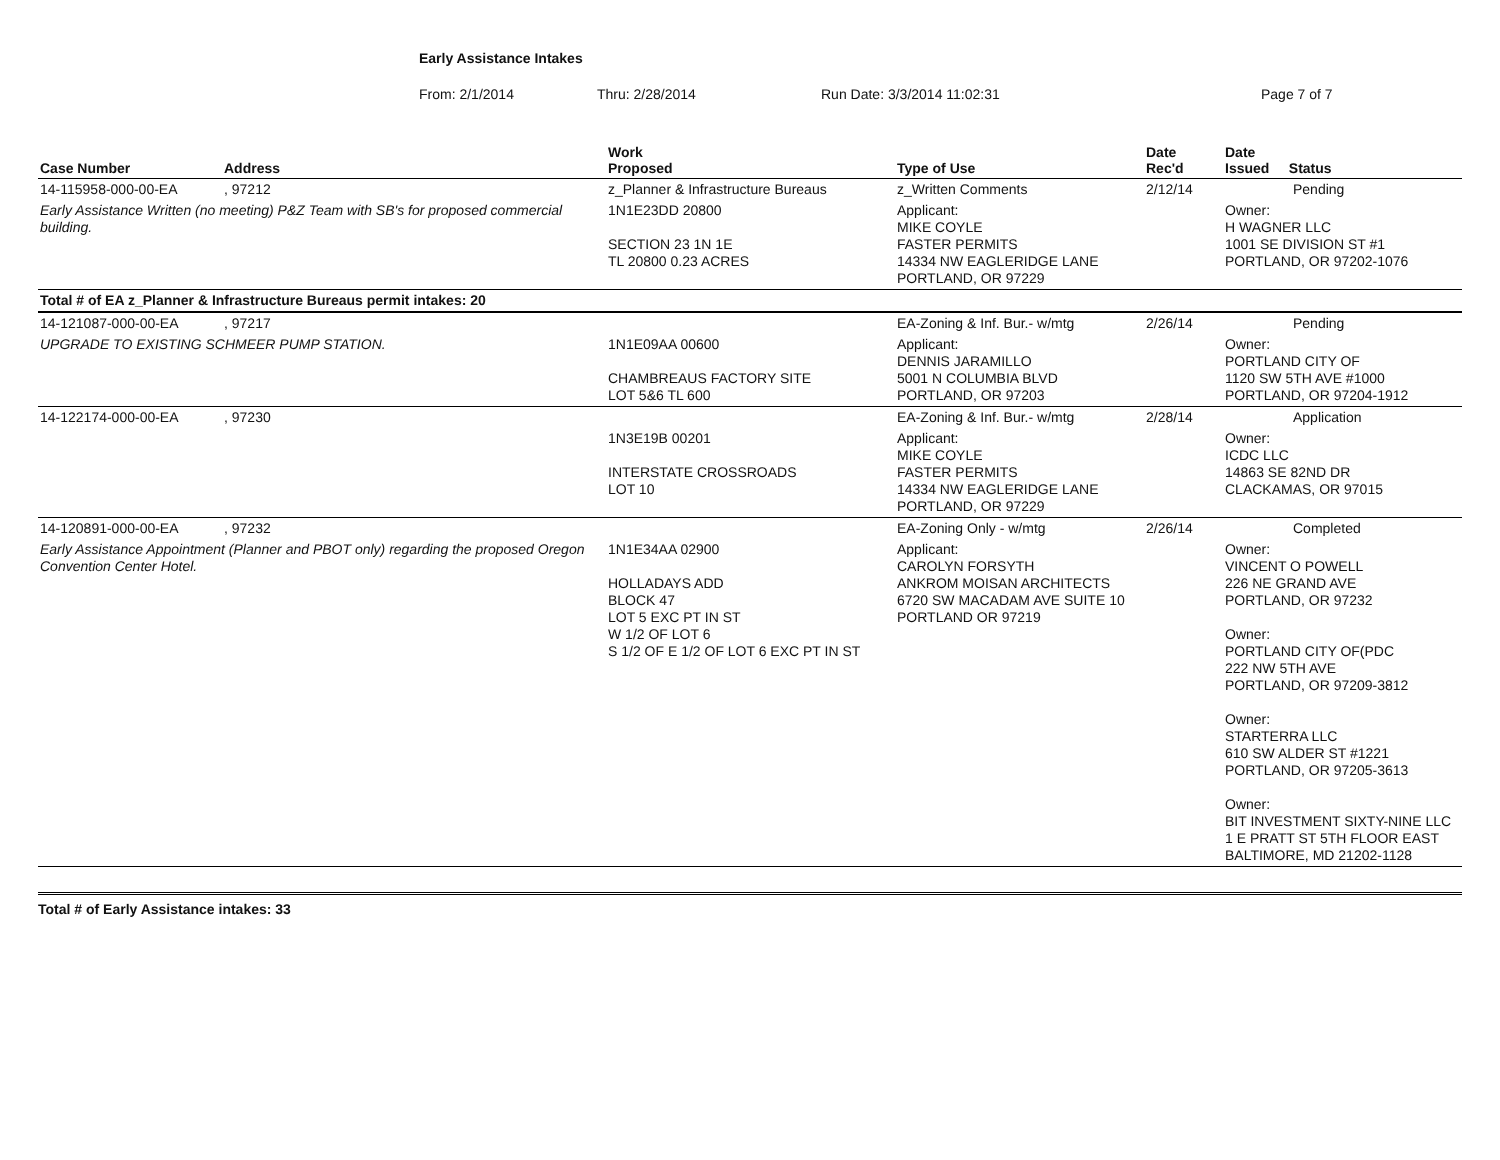Early Assistance Intakes
From: 2/1/2014 Thru: 2/28/2014 Run Date: 3/3/2014 11:02:31 Page 7 of 7
| Case Number | Address | Work Proposed | Type of Use | Date Rec'd | Date Issued Status |
| --- | --- | --- | --- | --- | --- |
| 14-115958-000-00-EA | , 97212 | z_Planner & Infrastructure Bureaus | z_Written Comments | 2/12/14 | Pending |
| Early Assistance Written (no meeting) P&Z Team with SB's for proposed commercial building. | | 1N1E23DD 20800 SECTION 23 1N 1E TL 20800 0.23 ACRES | Applicant: MIKE COYLE FASTER PERMITS 14334 NW EAGLERIDGE LANE PORTLAND, OR 97229 | | Owner: H WAGNER LLC 1001 SE DIVISION ST #1 PORTLAND, OR 97202-1076 |
| Total # of EA z_Planner & Infrastructure Bureaus permit intakes: 20 | | | | | |
| 14-121087-000-00-EA | , 97217 | | EA-Zoning & Inf. Bur.- w/mtg | 2/26/14 | Pending |
| UPGRADE TO EXISTING SCHMEER PUMP STATION. | | 1N1E09AA 00600 CHAMBREAUS FACTORY SITE LOT 5&6 TL 600 | Applicant: DENNIS JARAMILLO 5001 N COLUMBIA BLVD PORTLAND, OR 97203 | | Owner: PORTLAND CITY OF 1120 SW 5TH AVE #1000 PORTLAND, OR 97204-1912 |
| 14-122174-000-00-EA | , 97230 | | EA-Zoning & Inf. Bur.- w/mtg | 2/28/14 | Application |
| | | 1N3E19B 00201 INTERSTATE CROSSROADS LOT 10 | Applicant: MIKE COYLE FASTER PERMITS 14334 NW EAGLERIDGE LANE PORTLAND, OR 97229 | | Owner: ICDC LLC 14863 SE 82ND DR CLACKAMAS, OR 97015 |
| 14-120891-000-00-EA | , 97232 | | EA-Zoning Only - w/mtg | 2/26/14 | Completed |
| Early Assistance Appointment (Planner and PBOT only) regarding the proposed Oregon Convention Center Hotel. | | 1N1E34AA 02900 HOLLADAYS ADD BLOCK 47 LOT 5 EXC PT IN ST W 1/2 OF LOT 6 S 1/2 OF E 1/2 OF LOT 6 EXC PT IN ST | Applicant: CAROLYN FORSYTH ANKROM MOISAN ARCHITECTS 6720 SW MACADAM AVE SUITE 10 PORTLAND OR 97219 | | Owner: VINCENT O POWELL 226 NE GRAND AVE PORTLAND, OR 97232 Owner: PORTLAND CITY OF(PDC 222 NW 5TH AVE PORTLAND, OR 97209-3812 Owner: STARTERRA LLC 610 SW ALDER ST #1221 PORTLAND, OR 97205-3613 Owner: BIT INVESTMENT SIXTY-NINE LLC 1 E PRATT ST 5TH FLOOR EAST BALTIMORE, MD 21202-1128 |
Total # of Early Assistance intakes: 33